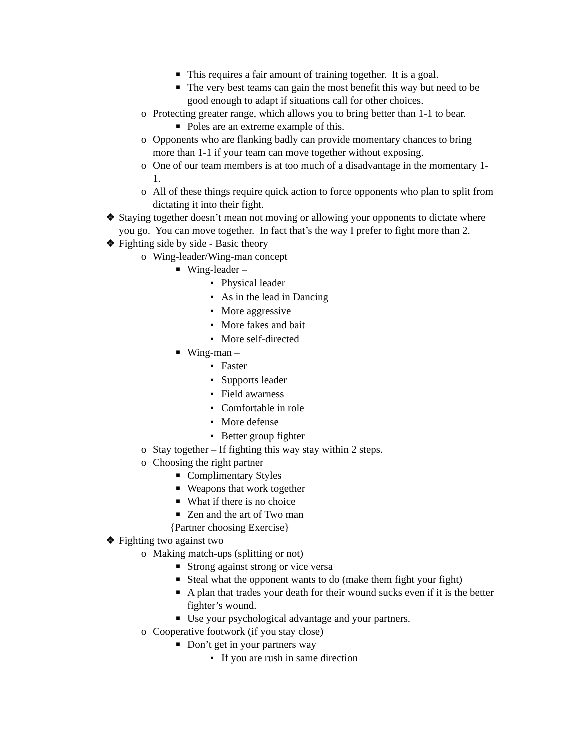■ This requires a fair amount of training together. It is a goal.
■ The very best teams can gain the most benefit this way but need to be good enough to adapt if situations call for other choices.
o Protecting greater range, which allows you to bring better than 1-1 to bear.
■ Poles are an extreme example of this.
o Opponents who are flanking badly can provide momentary chances to bring more than 1-1 if your team can move together without exposing.
o One of our team members is at too much of a disadvantage in the momentary 1-1.
o All of these things require quick action to force opponents who plan to split from dictating it into their fight.
❖ Staying together doesn’t mean not moving or allowing your opponents to dictate where you go. You can move together. In fact that’s the way I prefer to fight more than 2.
❖ Fighting side by side - Basic theory
o Wing-leader/Wing-man concept
■ Wing-leader –
• Physical leader
• As in the lead in Dancing
• More aggressive
• More fakes and bait
• More self-directed
■ Wing-man –
• Faster
• Supports leader
• Field awarness
• Comfortable in role
• More defense
• Better group fighter
o Stay together – If fighting this way stay within 2 steps.
o Choosing the right partner
■ Complimentary Styles
■ Weapons that work together
■ What if there is no choice
■ Zen and the art of Two man
{Partner choosing Exercise}
❖ Fighting two against two
o Making match-ups (splitting or not)
■ Strong against strong or vice versa
■ Steal what the opponent wants to do (make them fight your fight)
■ A plan that trades your death for their wound sucks even if it is the better fighter’s wound.
■ Use your psychological advantage and your partners.
o Cooperative footwork (if you stay close)
■ Don’t get in your partners way
• If you are rush in same direction